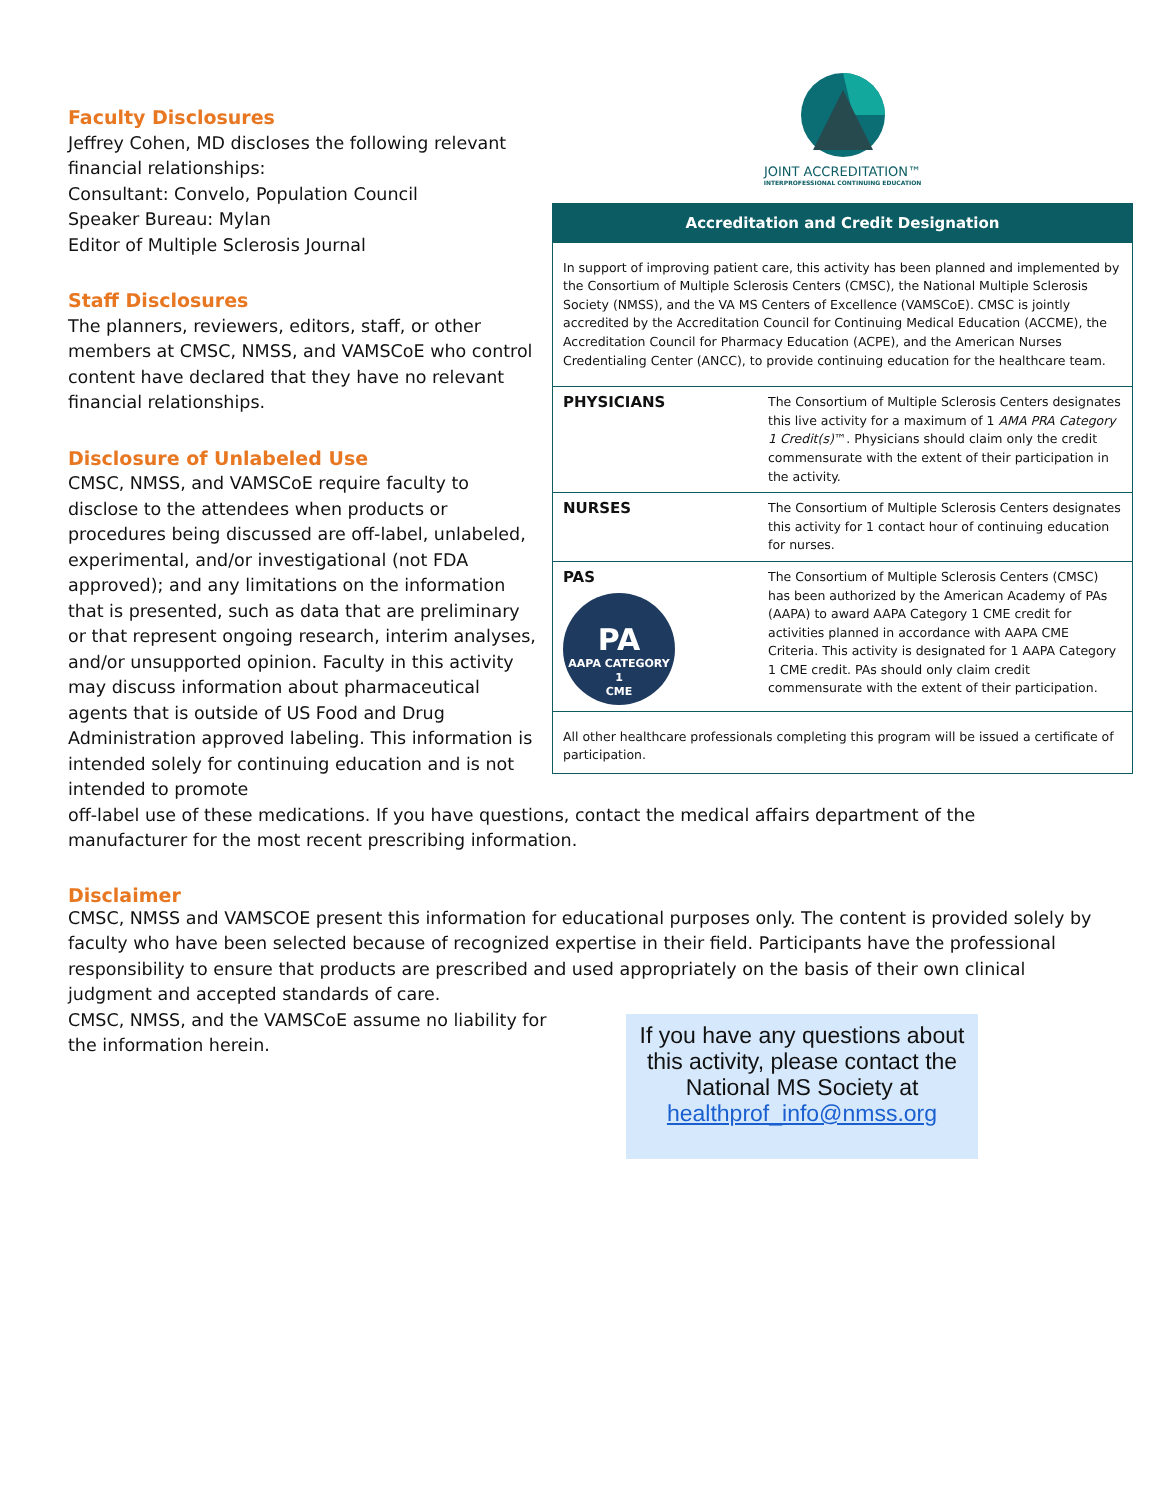JOINT ACCREDITATION™
INTERPROFESSIONAL CONTINUING EDUCATION
Accreditation and Credit Designation
In support of improving patient care, this activity has been planned and implemented by the Consortium of Multiple Sclerosis Centers (CMSC), the National Multiple Sclerosis Society (NMSS), and the VA MS Centers of Excellence (VAMSCoE). CMSC is jointly accredited by the Accreditation Council for Continuing Medical Education (ACCME), the Accreditation Council for Pharmacy Education (ACPE), and the American Nurses Credentialing Center (ANCC), to provide continuing education for the healthcare team.
| PHYSICIANS | The Consortium of Multiple Sclerosis Centers designates this live activity for a maximum of 1 AMA PRA Category 1 Credit(s) ™. Physicians should claim only the credit commensurate with the extent of their participation in the activity. |
| NURSES | The Consortium of Multiple Sclerosis Centers designates this activity for 1 contact hour of continuing education for nurses. |
| PAS PA AAPA CATEGORY 1 CME | The Consortium of Multiple Sclerosis Centers (CMSC) has been authorized by the American Academy of PAs (AAPA) to award AAPA Category 1 CME credit for activities planned in accordance with AAPA CME Criteria. This activity is designated for 1 AAPA Category 1 CME credit. PAs should only claim credit commensurate with the extent of their participation. |
| All other healthcare professionals completing this program will be issued a certificate of participation. | |
Faculty Disclosures
Jeffrey Cohen, MD discloses the following relevant financial relationships:
Consultant: Convelo, Population Council
Speaker Bureau: Mylan
Editor of Multiple Sclerosis Journal
Staff Disclosures
The planners, reviewers, editors, staff, or other members at CMSC, NMSS, and VAMSCoE who control content have declared that they have no relevant financial relationships.
Disclosure of Unlabeled Use
CMSC, NMSS, and VAMSCoE require faculty to disclose to the attendees when products or procedures being discussed are off-label, unlabeled, experimental, and/or investigational (not FDA approved); and any limitations on the information that is presented, such as data that are preliminary or that represent ongoing research, interim analyses, and/or unsupported opinion. Faculty in this activity may discuss information about pharmaceutical agents that is outside of US Food and Drug Administration approved labeling. This information is intended solely for continuing education and is not intended to promote
off-label use of these medications. If you have questions, contact the medical affairs department of the manufacturer for the most recent prescribing information.
Disclaimer
CMSC, NMSS and VAMSCOE present this information for educational purposes only. The content is provided solely by faculty who have been selected because of recognized expertise in their field. Participants have the professional responsibility to ensure that products are prescribed and used appropriately on the basis of their own clinical judgment and accepted standards of care.
CMSC, NMSS, and the VAMSCoE assume no liability for the information herein.
If you have any questions about this activity, please contact the National MS Society at healthprof_info@nmss.org